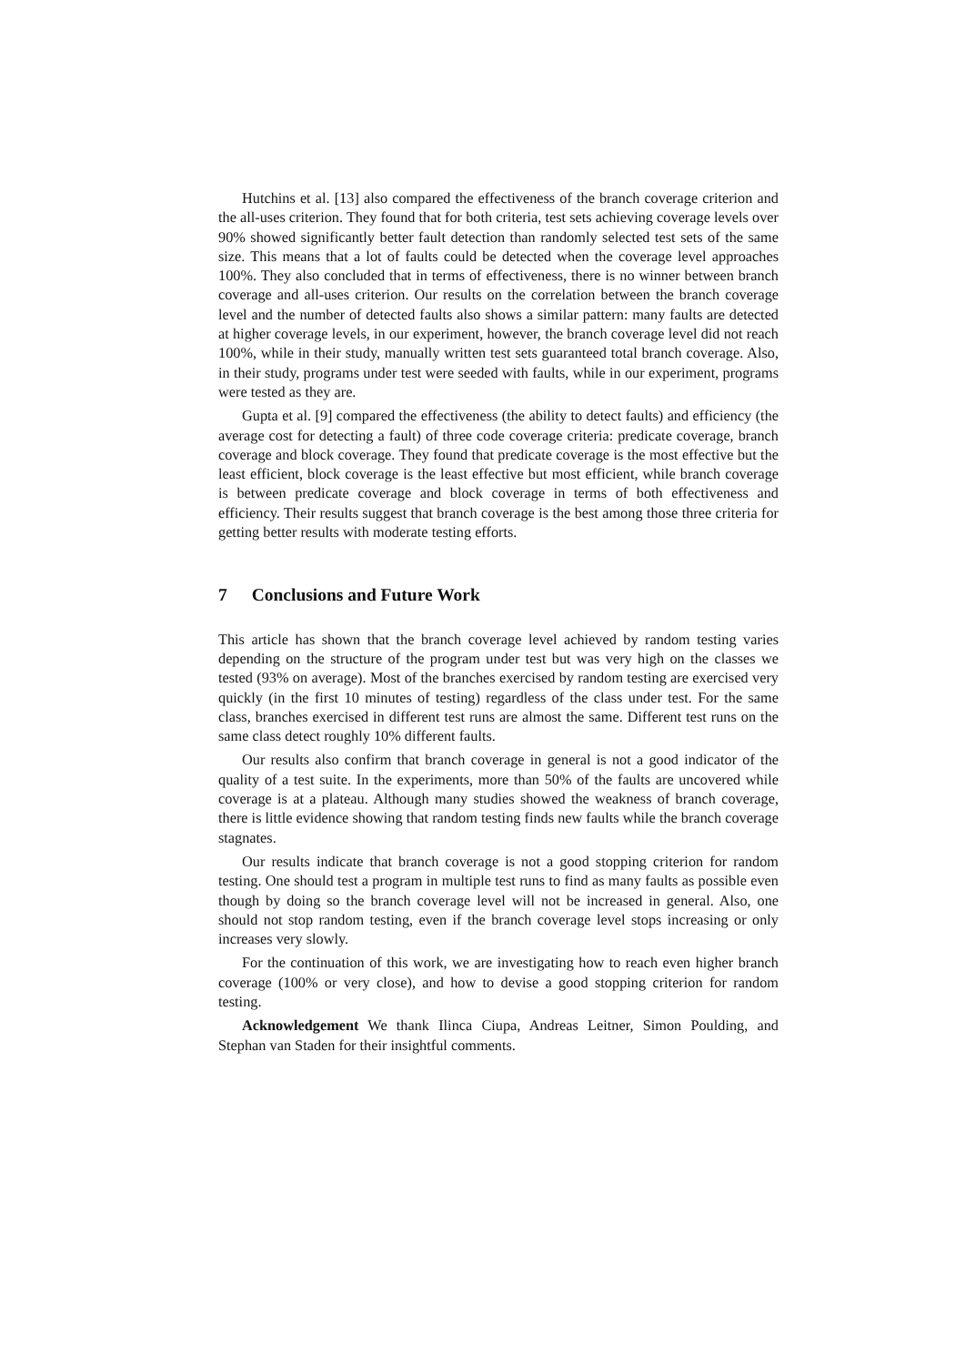Hutchins et al. [13] also compared the effectiveness of the branch coverage criterion and the all-uses criterion. They found that for both criteria, test sets achieving coverage levels over 90% showed significantly better fault detection than randomly selected test sets of the same size. This means that a lot of faults could be detected when the coverage level approaches 100%. They also concluded that in terms of effectiveness, there is no winner between branch coverage and all-uses criterion. Our results on the correlation between the branch coverage level and the number of detected faults also shows a similar pattern: many faults are detected at higher coverage levels, in our experiment, however, the branch coverage level did not reach 100%, while in their study, manually written test sets guaranteed total branch coverage. Also, in their study, programs under test were seeded with faults, while in our experiment, programs were tested as they are.
Gupta et al. [9] compared the effectiveness (the ability to detect faults) and efficiency (the average cost for detecting a fault) of three code coverage criteria: predicate coverage, branch coverage and block coverage. They found that predicate coverage is the most effective but the least efficient, block coverage is the least effective but most efficient, while branch coverage is between predicate coverage and block coverage in terms of both effectiveness and efficiency. Their results suggest that branch coverage is the best among those three criteria for getting better results with moderate testing efforts.
7 Conclusions and Future Work
This article has shown that the branch coverage level achieved by random testing varies depending on the structure of the program under test but was very high on the classes we tested (93% on average). Most of the branches exercised by random testing are exercised very quickly (in the first 10 minutes of testing) regardless of the class under test. For the same class, branches exercised in different test runs are almost the same. Different test runs on the same class detect roughly 10% different faults.
Our results also confirm that branch coverage in general is not a good indicator of the quality of a test suite. In the experiments, more than 50% of the faults are uncovered while coverage is at a plateau. Although many studies showed the weakness of branch coverage, there is little evidence showing that random testing finds new faults while the branch coverage stagnates.
Our results indicate that branch coverage is not a good stopping criterion for random testing. One should test a program in multiple test runs to find as many faults as possible even though by doing so the branch coverage level will not be increased in general. Also, one should not stop random testing, even if the branch coverage level stops increasing or only increases very slowly.
For the continuation of this work, we are investigating how to reach even higher branch coverage (100% or very close), and how to devise a good stopping criterion for random testing.
Acknowledgement We thank Ilinca Ciupa, Andreas Leitner, Simon Poulding, and Stephan van Staden for their insightful comments.